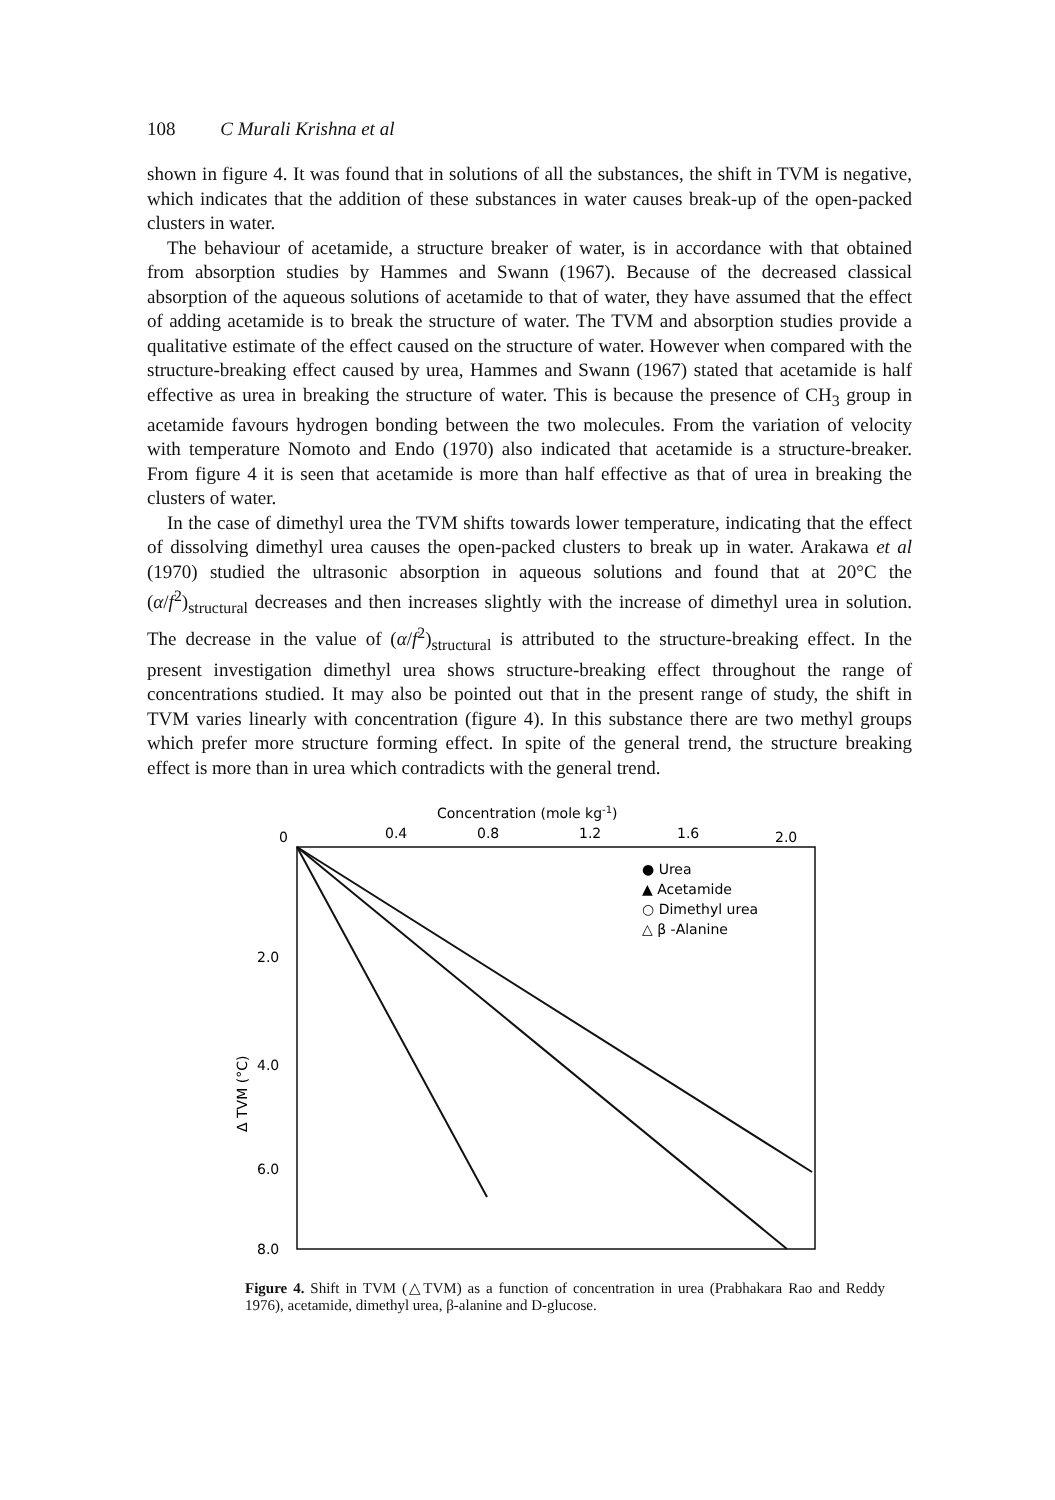108 C Murali Krishna et al
shown in figure 4. It was found that in solutions of all the substances, the shift in TVM is negative, which indicates that the addition of these substances in water causes break-up of the open-packed clusters in water.
The behaviour of acetamide, a structure breaker of water, is in accordance with that obtained from absorption studies by Hammes and Swann (1967). Because of the decreased classical absorption of the aqueous solutions of acetamide to that of water, they have assumed that the effect of adding acetamide is to break the structure of water. The TVM and absorption studies provide a qualitative estimate of the effect caused on the structure of water. However when compared with the structure-breaking effect caused by urea, Hammes and Swann (1967) stated that acetamide is half effective as urea in breaking the structure of water. This is because the presence of CH<sub>3</sub> group in acetamide favours hydrogen bonding between the two molecules. From the variation of velocity with temperature Nomoto and Endo (1970) also indicated that acetamide is a structure-breaker. From figure 4 it is seen that acetamide is more than half effective as that of urea in breaking the clusters of water.
In the case of dimethyl urea the TVM shifts towards lower temperature, indicating that the effect of dissolving dimethyl urea causes the open-packed clusters to break up in water. Arakawa et al (1970) studied the ultrasonic absorption in aqueous solutions and found that at 20°C the (α/f<sup>2</sup>)<sub>structural</sub> decreases and then increases slightly with the increase of dimethyl urea in solution. The decrease in the value of (α/f<sup>2</sup>)<sub>structural</sub> is attributed to the structure-breaking effect. In the present investigation dimethyl urea shows structure-breaking effect throughout the range of concentrations studied. It may also be pointed out that in the present range of study, the shift in TVM varies linearly with concentration (figure 4). In this substance there are two methyl groups which prefer more structure forming effect. In spite of the general trend, the structure breaking effect is more than in urea which contradicts with the general trend.
Concentration (mole kg-1)
0
0.4
0.8
1.2
1.6
2.0
2.0
4.0
6.0
8.0
Δ TVM (°C)
● Urea
▲ Acetamide
○ Dimethyl urea
△ β -Alanine
Figure 4. Shift in TVM (△TVM) as a function of concentration in urea (Prabhakara Rao and Reddy 1976), acetamide, dimethyl urea, β-alanine and D-glucose.